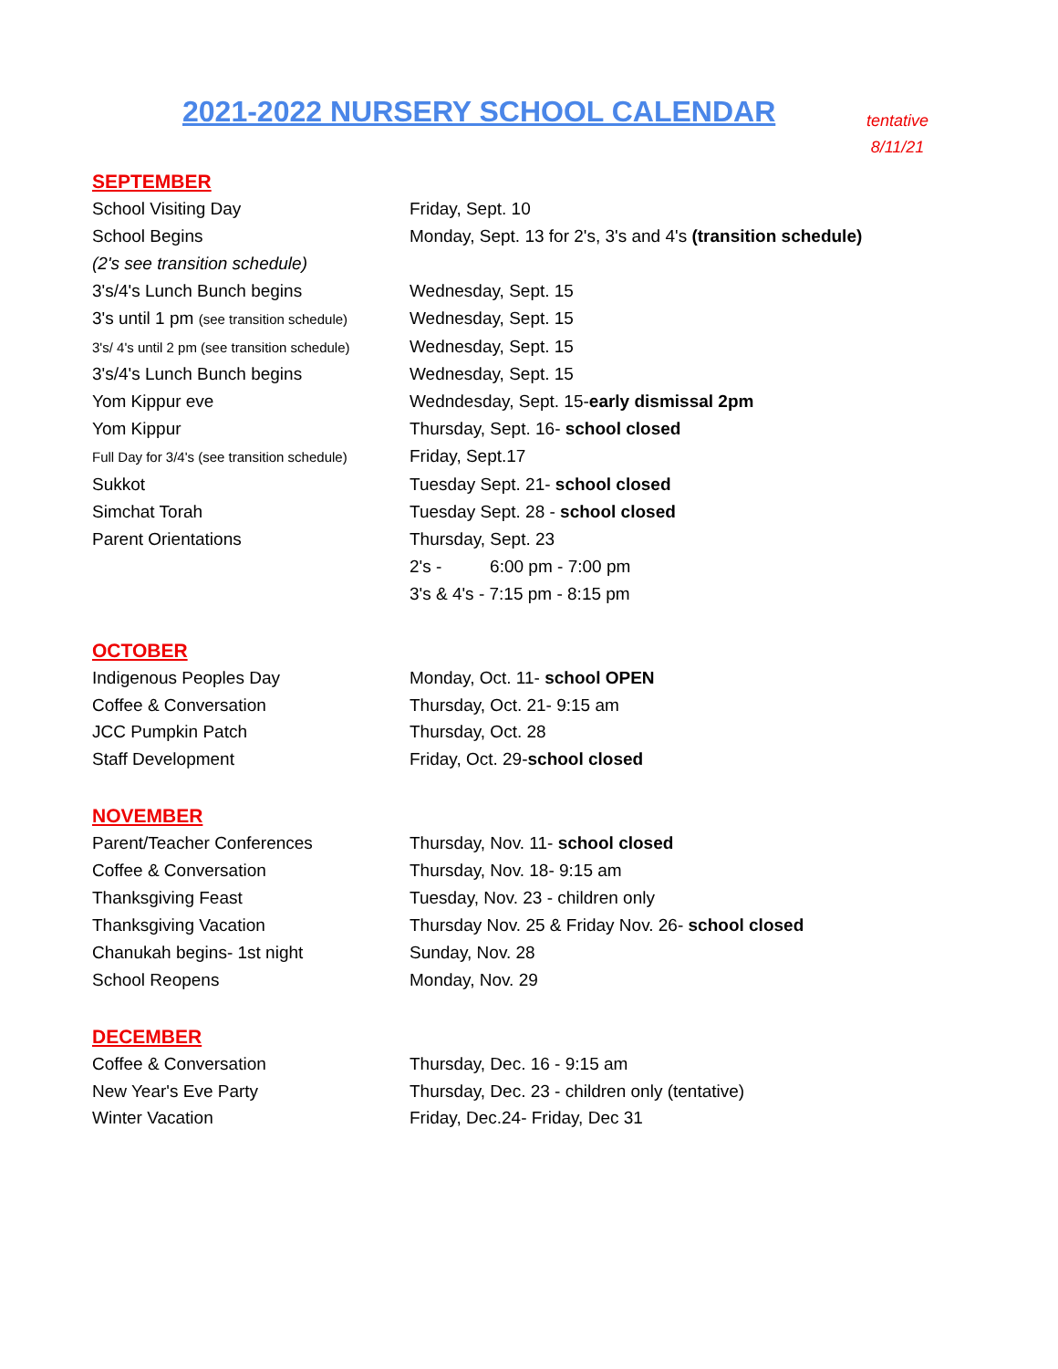2021-2022 NURSERY SCHOOL CALENDAR
tentative
8/11/21
SEPTEMBER
School Visiting Day Friday, Sept. 10
School Begins Monday, Sept. 13 for 2's, 3's and 4's (transition schedule)
(2's see transition schedule)
3's/4's Lunch Bunch begins Wednesday, Sept. 15
3's until 1 pm (see transition schedule)
Wednesday, Sept. 15
3's/ 4's until 2 pm (see transition schedule)
Wednesday, Sept. 15
3's/4's Lunch Bunch begins Wednesday, Sept. 15
Yom Kippur eve Wedndesday, Sept. 15-early dismissal 2pm
Yom Kippur Thursday, Sept. 16- school closed
Full Day for 3/4's (see transition schedule)
Friday, Sept.17
Sukkot Tuesday Sept. 21- school closed
Simchat Torah Tuesday Sept. 28 - school closed
Parent Orientations Thursday, Sept. 23
2's - 6:00 pm - 7:00 pm
3's & 4's - 7:15 pm - 8:15 pm
OCTOBER
Indigenous Peoples Day Monday, Oct. 11- school OPEN
Coffee & Conversation Thursday, Oct. 21- 9:15 am
JCC Pumpkin Patch Thursday, Oct. 28
Staff Development Friday, Oct. 29-school closed
NOVEMBER
Parent/Teacher Conferences Thursday, Nov. 11- school closed
Coffee & Conversation Thursday, Nov. 18- 9:15 am
Thanksgiving Feast Tuesday, Nov. 23 - children only
Thanksgiving Vacation Thursday Nov. 25 & Friday Nov. 26- school closed
Chanukah begins- 1st night Sunday, Nov. 28
School Reopens Monday, Nov. 29
DECEMBER
Coffee & Conversation Thursday, Dec. 16 - 9:15 am
New Year's Eve Party Thursday, Dec. 23 - children only (tentative)
Winter Vacation Friday, Dec.24- Friday, Dec 31